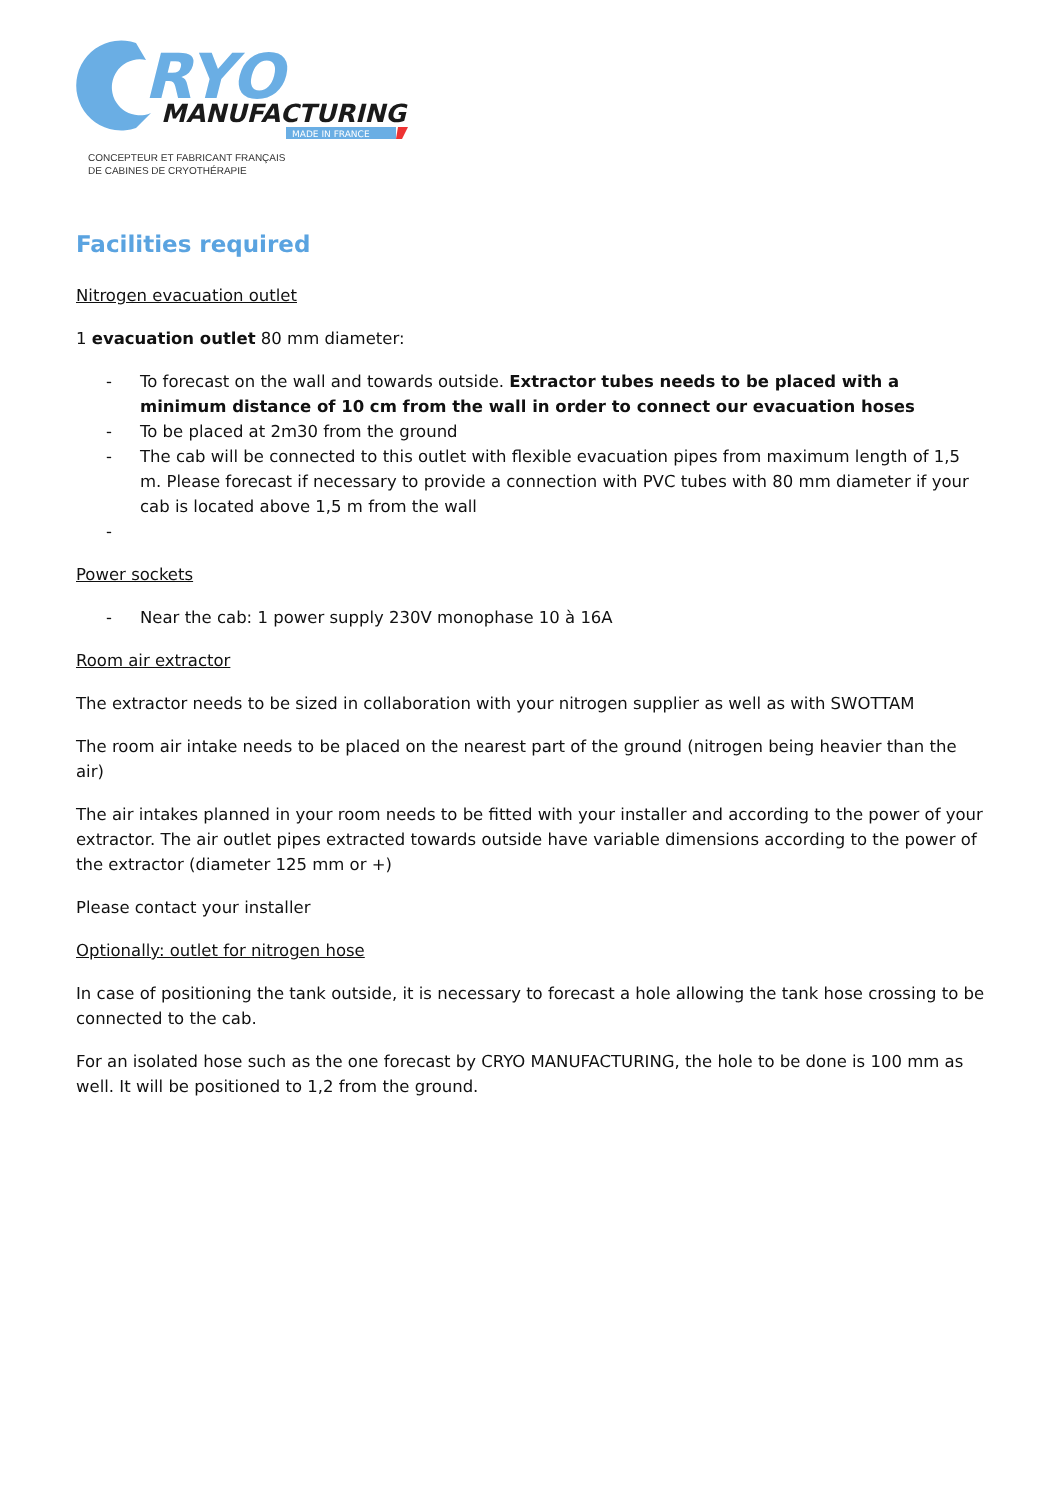RYO
MANUFACTURING
MADE IN FRANCE
CONCEPTEUR ET FABRICANT FRANÇAIS
DE CABINES DE CRYOTHÉRAPIE
Facilities required
Nitrogen evacuation outlet
1 evacuation outlet 80 mm diameter:
- To forecast on the wall and towards outside. Extractor tubes needs to be placed with a minimum distance of 10 cm from the wall in order to connect our evacuation hoses
- To be placed at 2m30 from the ground
- The cab will be connected to this outlet with flexible evacuation pipes from maximum length of 1,5 m. Please forecast if necessary to provide a connection with PVC tubes with 80 mm diameter if your cab is located above 1,5 m from the wall
-
Power sockets
- Near the cab: 1 power supply 230V monophase 10 à 16A
Room air extractor
The extractor needs to be sized in collaboration with your nitrogen supplier as well as with SWOTTAM
The room air intake needs to be placed on the nearest part of the ground (nitrogen being heavier than the air)
The air intakes planned in your room needs to be fitted with your installer and according to the power of your extractor. The air outlet pipes extracted towards outside have variable dimensions according to the power of the extractor (diameter 125 mm or +)
Please contact your installer
Optionally: outlet for nitrogen hose
In case of positioning the tank outside, it is necessary to forecast a hole allowing the tank hose crossing to be connected to the cab.
For an isolated hose such as the one forecast by CRYO MANUFACTURING, the hole to be done is 100 mm as well. It will be positioned to 1,2 from the ground.